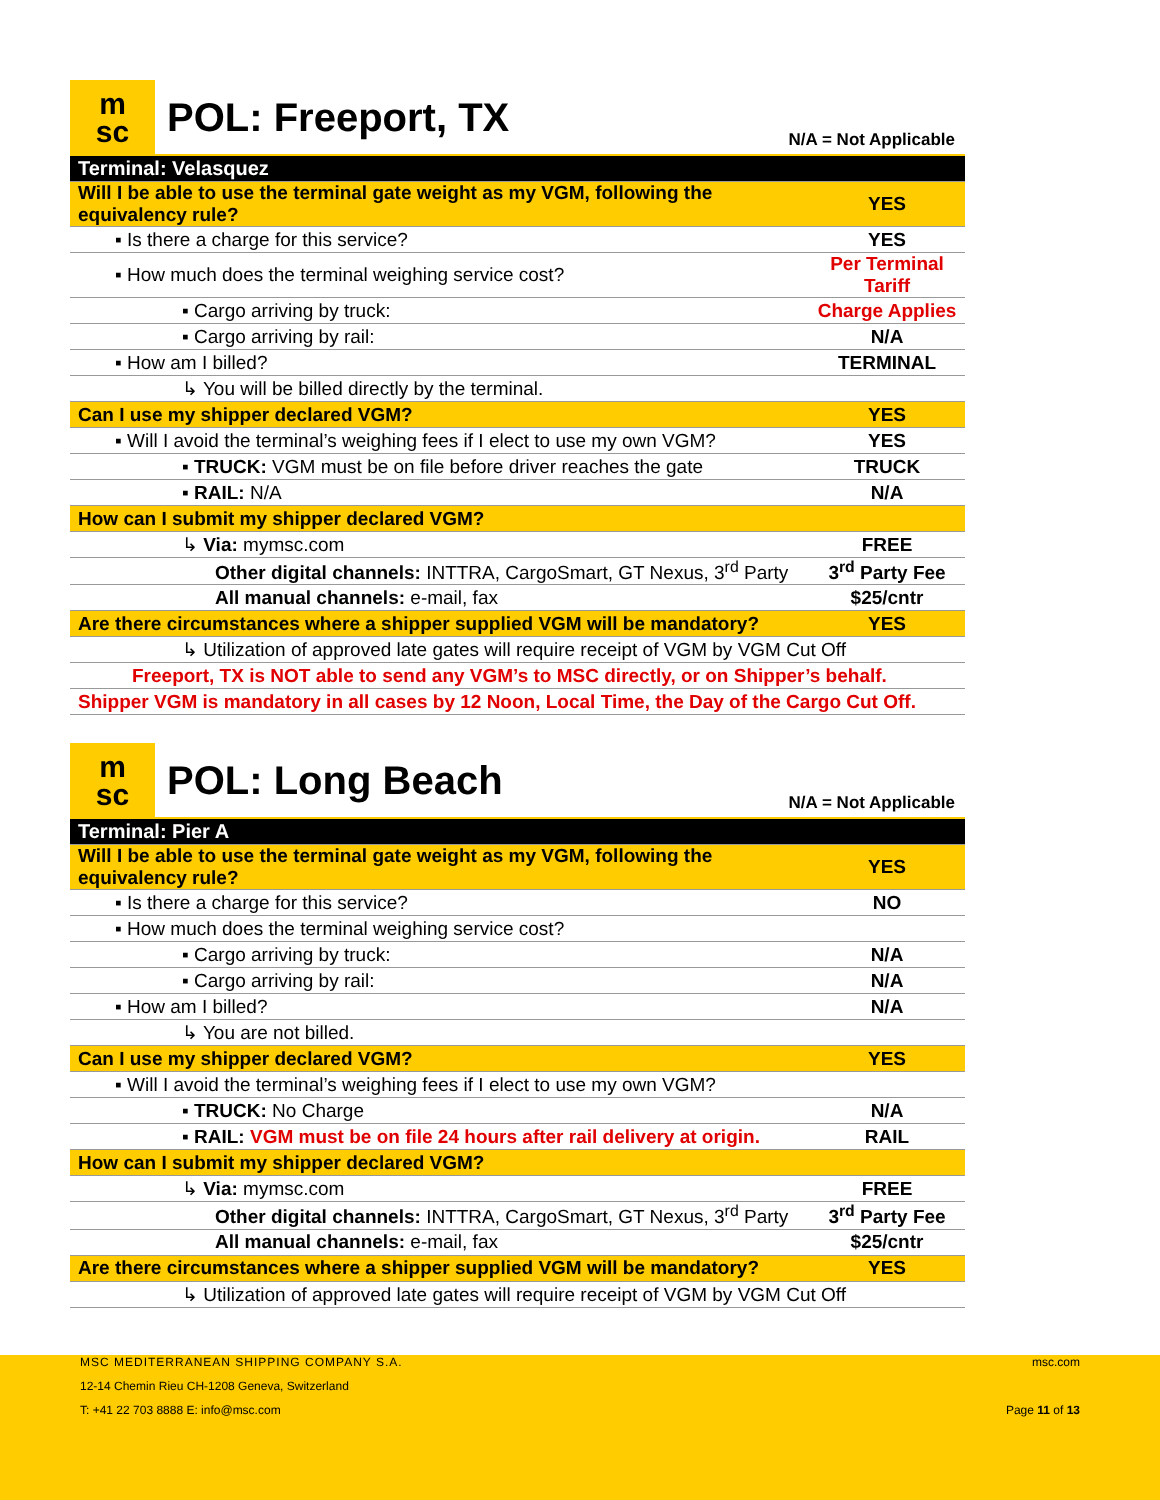m
sc
POL: Freeport, TX
N/A = Not Applicable
| Terminal: Velasquez | |
| Will I be able to use the terminal gate weight as my VGM, following the equivalency rule? | YES |
| ▪ Is there a charge for this service? | YES |
| ▪ How much does the terminal weighing service cost? | Per Terminal Tariff |
| ▪ Cargo arriving by truck: | Charge Applies |
| ▪ Cargo arriving by rail: | N/A |
| ▪ How am I billed? | TERMINAL |
| ↳ You will be billed directly by the terminal. | |
| Can I use my shipper declared VGM? | YES |
| ▪ Will I avoid the terminal’s weighing fees if I elect to use my own VGM? | YES |
| ▪ TRUCK: VGM must be on file before driver reaches the gate | TRUCK |
| ▪ RAIL: N/A | N/A |
| How can I submit my shipper declared VGM? | |
| ↳ Via: mymsc.com | FREE |
| Other digital channels: INTTRA, CargoSmart, GT Nexus, 3<sup>rd</sup> Party | 3<sup>rd</sup> Party Fee |
| All manual channels: e-mail, fax | $25/cntr |
| Are there circumstances where a shipper supplied VGM will be mandatory? | YES |
| ↳ Utilization of approved late gates will require receipt of VGM by VGM Cut Off | |
| Freeport, TX is NOT able to send any VGM’s to MSC directly, or on Shipper’s behalf. | |
| Shipper VGM is mandatory in all cases by 12 Noon, Local Time, the Day of the Cargo Cut Off. | |
m
sc
POL: Long Beach
N/A = Not Applicable
| Terminal: Pier A | |
| Will I be able to use the terminal gate weight as my VGM, following the equivalency rule? | YES |
| ▪ Is there a charge for this service? | NO |
| ▪ How much does the terminal weighing service cost? | |
| ▪ Cargo arriving by truck: | N/A |
| ▪ Cargo arriving by rail: | N/A |
| ▪ How am I billed? | N/A |
| ↳ You are not billed. | |
| Can I use my shipper declared VGM? | YES |
| ▪ Will I avoid the terminal’s weighing fees if I elect to use my own VGM? | |
| ▪ TRUCK: No Charge | N/A |
| ▪ RAIL: VGM must be on file 24 hours after rail delivery at origin. | RAIL |
| How can I submit my shipper declared VGM? | |
| ↳ Via: mymsc.com | FREE |
| Other digital channels: INTTRA, CargoSmart, GT Nexus, 3<sup>rd</sup> Party | 3<sup>rd</sup> Party Fee |
| All manual channels: e-mail, fax | $25/cntr |
| Are there circumstances where a shipper supplied VGM will be mandatory? | YES |
| ↳ Utilization of approved late gates will require receipt of VGM by VGM Cut Off | |
MSC MEDITERRANEAN SHIPPING COMPANY S.A. msc.com
12-14 Chemin Rieu CH-1208 Geneva, Switzerland
T: +41 22 703 8888 E: info@msc.com Page 11 of 13